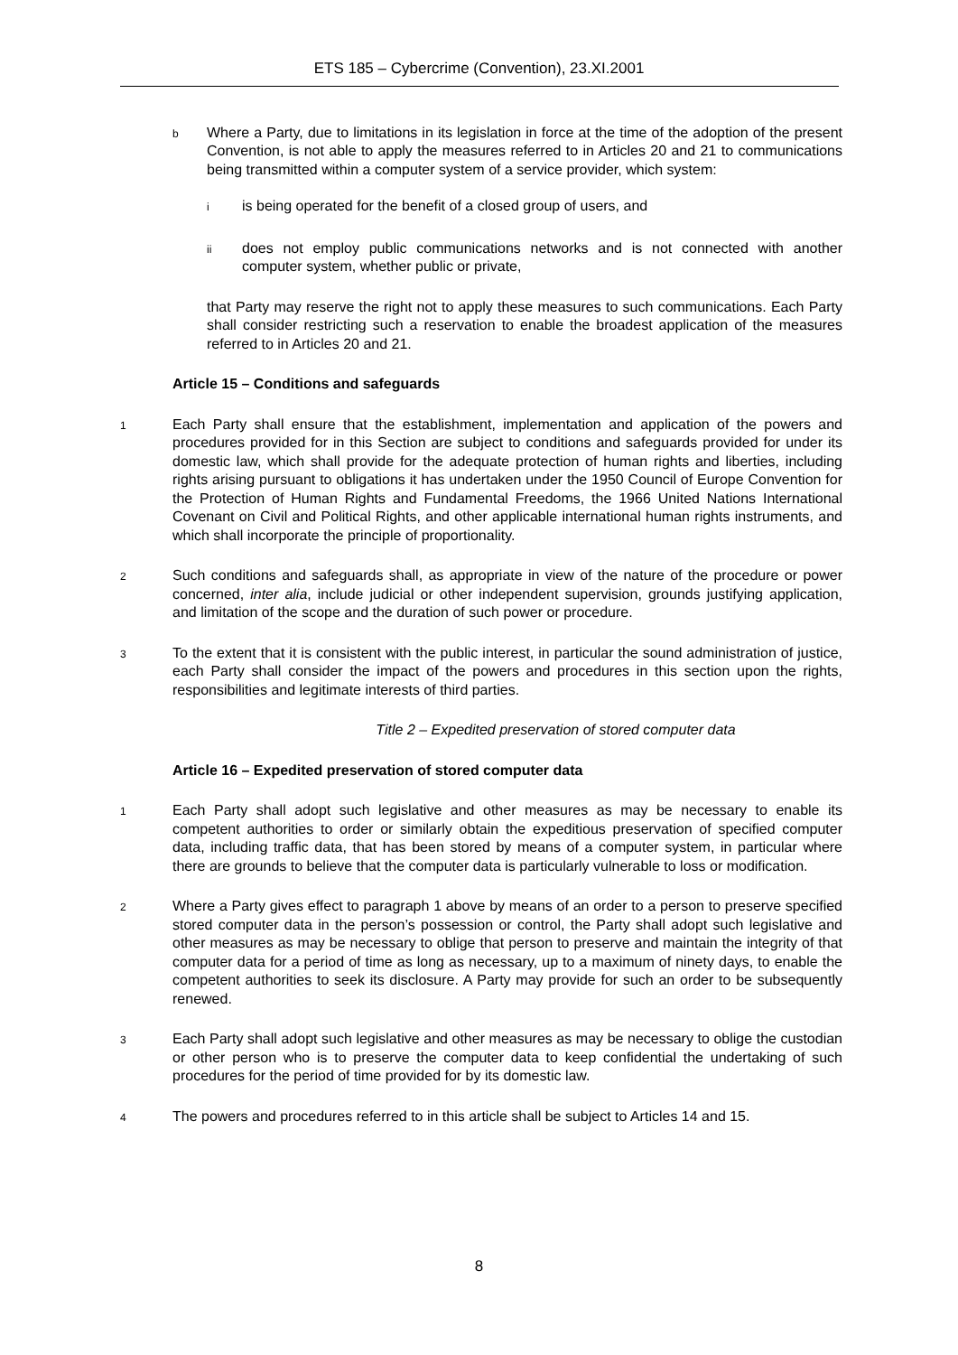ETS 185 – Cybercrime (Convention), 23.XI.2001
b Where a Party, due to limitations in its legislation in force at the time of the adoption of the present Convention, is not able to apply the measures referred to in Articles 20 and 21 to communications being transmitted within a computer system of a service provider, which system:
iis being operated for the benefit of a closed group of users, and
ii does not employ public communications networks and is not connected with another computer system, whether public or private,
that Party may reserve the right not to apply these measures to such communications. Each Party shall consider restricting such a reservation to enable the broadest application of the measures referred to in Articles 20 and 21.
Article 15 – Conditions and safeguards
1 Each Party shall ensure that the establishment, implementation and application of the powers and procedures provided for in this Section are subject to conditions and safeguards provided for under its domestic law, which shall provide for the adequate protection of human rights and liberties, including rights arising pursuant to obligations it has undertaken under the 1950 Council of Europe Convention for the Protection of Human Rights and Fundamental Freedoms, the 1966 United Nations International Covenant on Civil and Political Rights, and other applicable international human rights instruments, and which shall incorporate the principle of proportionality.
2 Such conditions and safeguards shall, as appropriate in view of the nature of the procedure or power concerned, inter alia, include judicial or other independent supervision, grounds justifying application, and limitation of the scope and the duration of such power or procedure.
3 To the extent that it is consistent with the public interest, in particular the sound administration of justice, each Party shall consider the impact of the powers and procedures in this section upon the rights, responsibilities and legitimate interests of third parties.
Title 2 – Expedited preservation of stored computer data
Article 16 – Expedited preservation of stored computer data
1 Each Party shall adopt such legislative and other measures as may be necessary to enable its competent authorities to order or similarly obtain the expeditious preservation of specified computer data, including traffic data, that has been stored by means of a computer system, in particular where there are grounds to believe that the computer data is particularly vulnerable to loss or modification.
2 Where a Party gives effect to paragraph 1 above by means of an order to a person to preserve specified stored computer data in the person’s possession or control, the Party shall adopt such legislative and other measures as may be necessary to oblige that person to preserve and maintain the integrity of that computer data for a period of time as long as necessary, up to a maximum of ninety days, to enable the competent authorities to seek its disclosure. A Party may provide for such an order to be subsequently renewed.
3 Each Party shall adopt such legislative and other measures as may be necessary to oblige the custodian or other person who is to preserve the computer data to keep confidential the undertaking of such procedures for the period of time provided for by its domestic law.
4 The powers and procedures referred to in this article shall be subject to Articles 14 and 15.
8